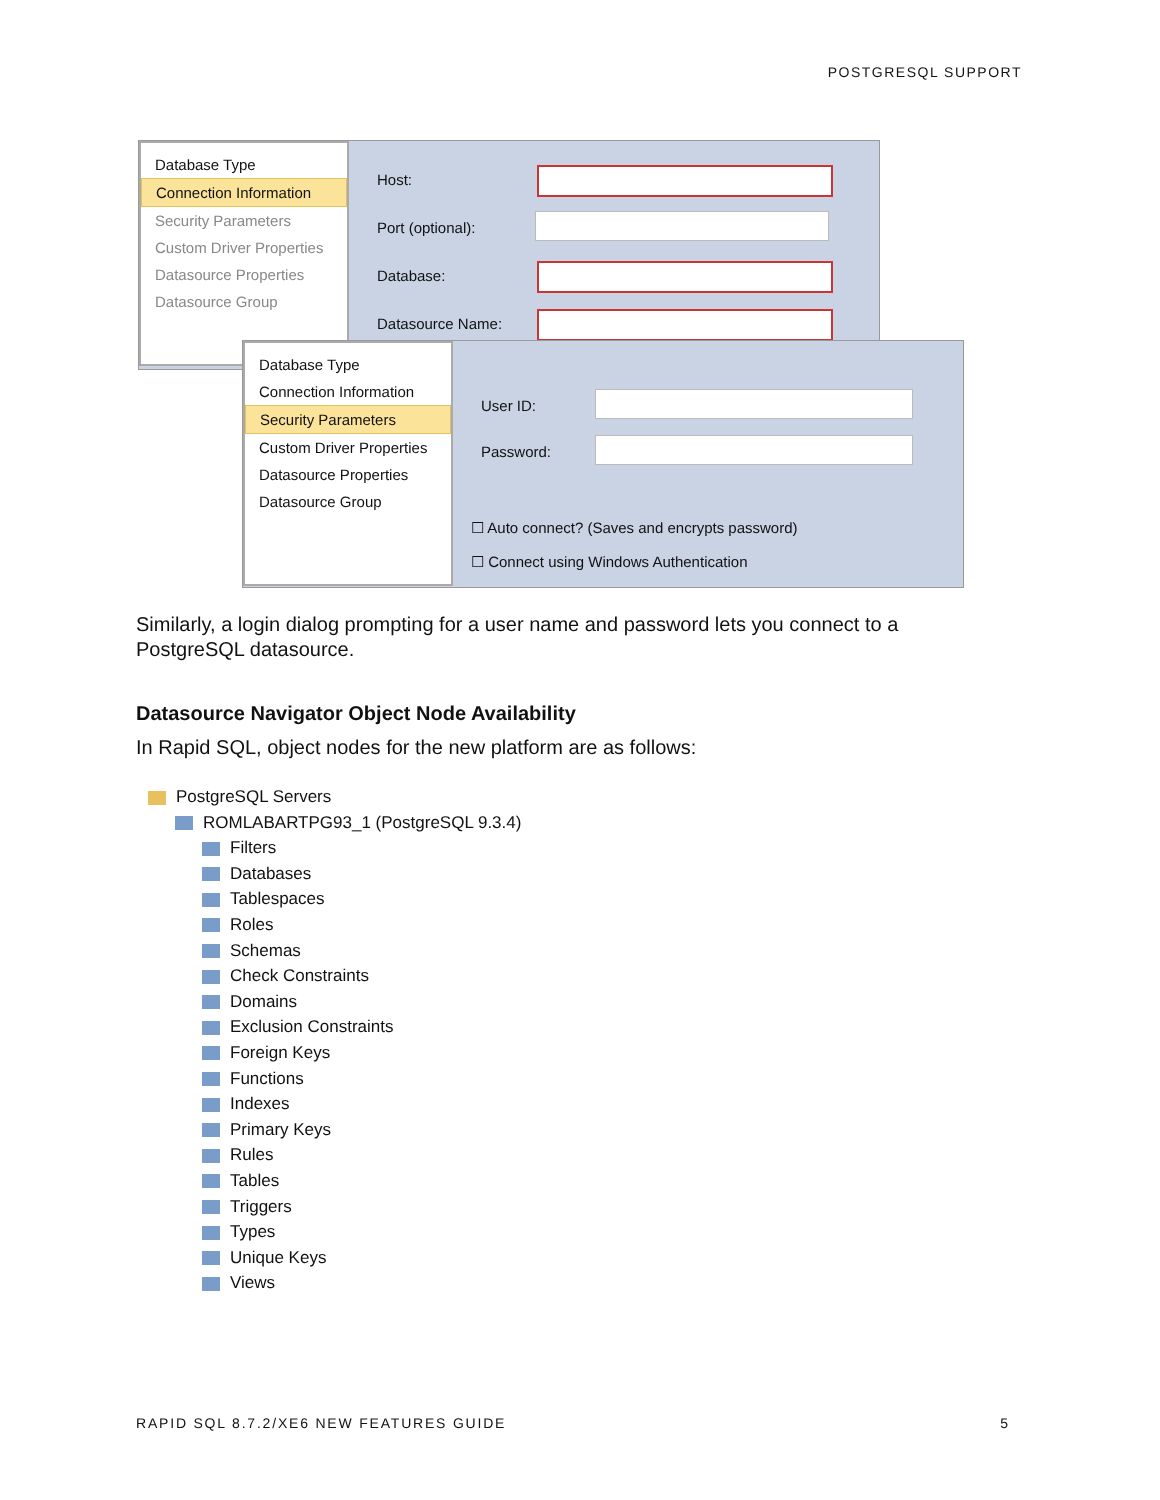POSTGRESQL SUPPORT
Database Type
Connection Information
Security Parameters
Custom Driver Properties
Datasource Properties
Datasource Group
Host:
Port (optional):
Database:
Datasource Name:
Database Type
Connection Information
Security Parameters
Custom Driver Properties
Datasource Properties
Datasource Group
User ID:
Password:
☐ Auto connect? (Saves and encrypts password)
☐ Connect using Windows Authentication
Similarly, a login dialog prompting for a user name and password lets you connect to a PostgreSQL datasource.
Datasource Navigator Object Node Availability
In Rapid SQL, object nodes for the new platform are as follows:
PostgreSQL Servers
ROMLABARTPG93_1 (PostgreSQL 9.3.4)
Filters
Databases
Tablespaces
Roles
Schemas
Check Constraints
Domains
Exclusion Constraints
Foreign Keys
Functions
Indexes
Primary Keys
Rules
Tables
Triggers
Types
Unique Keys
Views
RAPID SQL 8.7.2/XE6 NEW FEATURES GUIDE
5